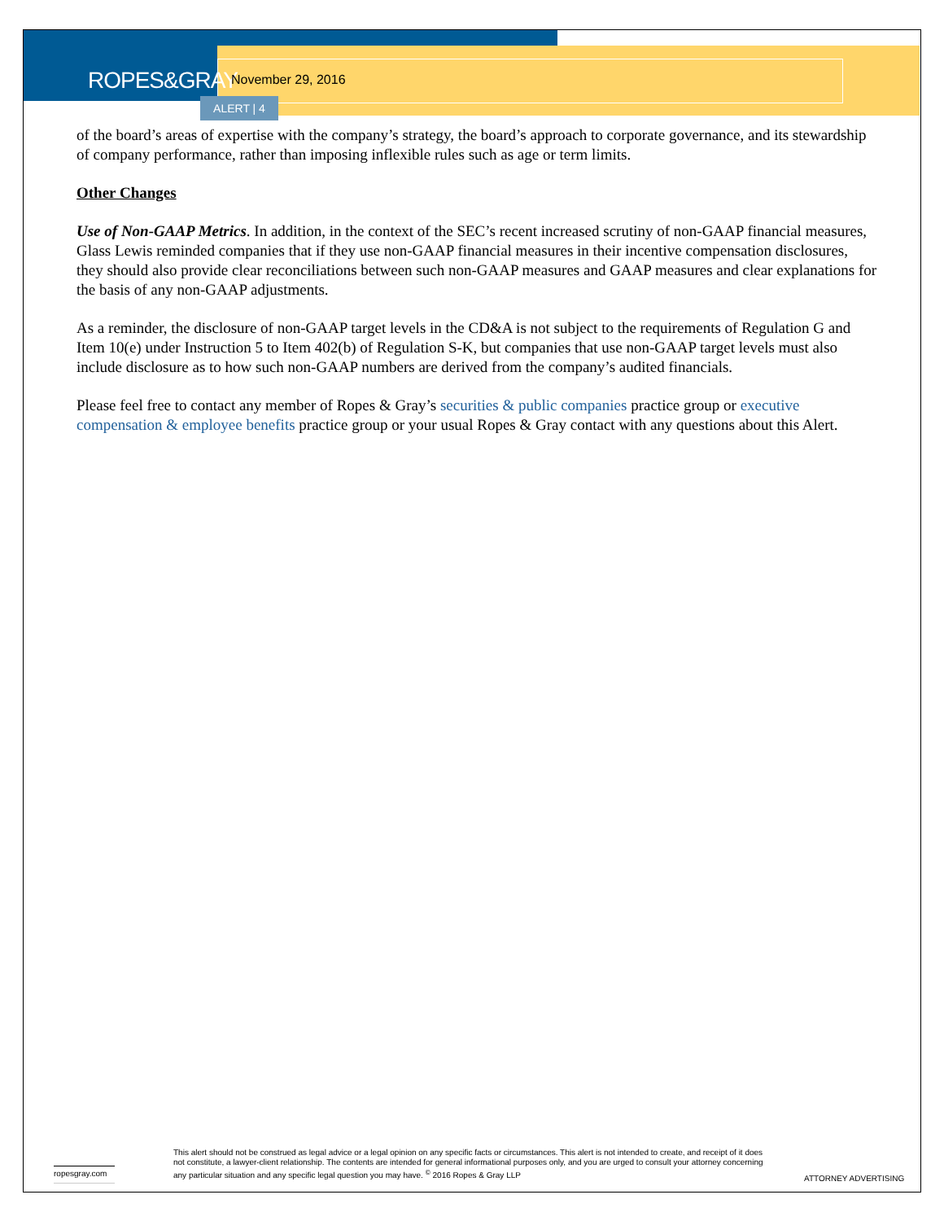ROPES&GRAY
November 29, 2016
ALERT | 4
of the board’s areas of expertise with the company’s strategy, the board’s approach to corporate governance, and its stewardship of company performance, rather than imposing inflexible rules such as age or term limits.
Other Changes
Use of Non-GAAP Metrics. In addition, in the context of the SEC’s recent increased scrutiny of non-GAAP financial measures, Glass Lewis reminded companies that if they use non-GAAP financial measures in their incentive compensation disclosures, they should also provide clear reconciliations between such non-GAAP measures and GAAP measures and clear explanations for the basis of any non-GAAP adjustments.
As a reminder, the disclosure of non-GAAP target levels in the CD&A is not subject to the requirements of Regulation G and Item 10(e) under Instruction 5 to Item 402(b) of Regulation S-K, but companies that use non-GAAP target levels must also include disclosure as to how such non-GAAP numbers are derived from the company’s audited financials.
Please feel free to contact any member of Ropes & Gray’s securities & public companies practice group or executive compensation & employee benefits practice group or your usual Ropes & Gray contact with any questions about this Alert.
ropesgray.com
This alert should not be construed as legal advice or a legal opinion on any specific facts or circumstances. This alert is not intended to create, and receipt of it does not constitute, a lawyer-client relationship. The contents are intended for general informational purposes only, and you are urged to consult your attorney concerning any particular situation and any specific legal question you may have. <sup>©</sup> 2016 Ropes & Gray LLP
ATTORNEY ADVERTISING